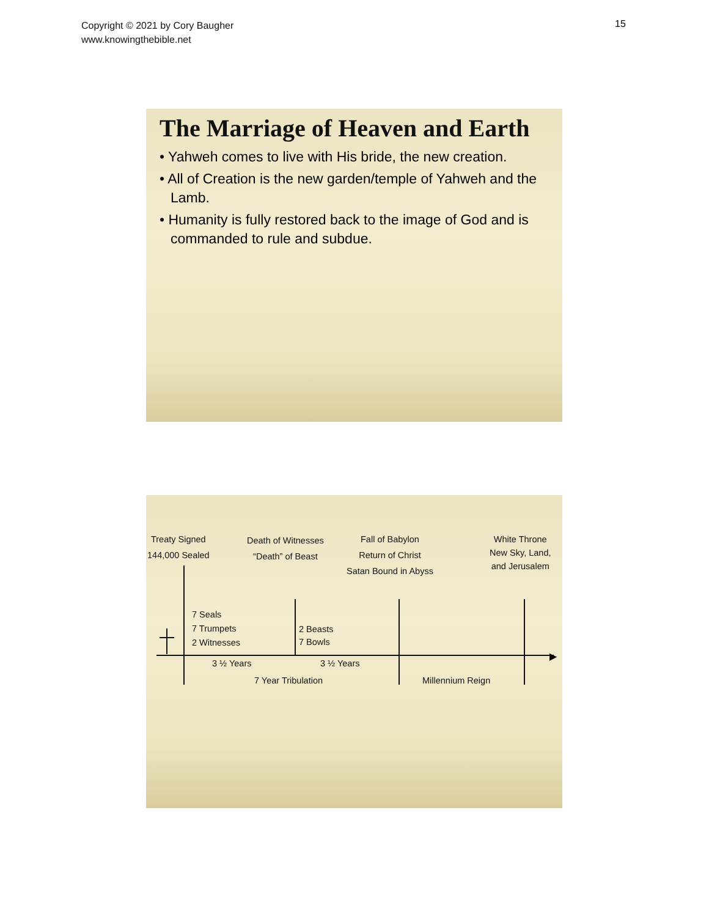Copyright © 2021 by Cory Baugher
www.knowingthebible.net
15
The Marriage of Heaven and Earth
• Yahweh comes to live with His bride, the new creation.
• All of Creation is the new garden/temple of Yahweh and the Lamb.
• Humanity is fully restored back to the image of God and is commanded to rule and subdue.
Treaty Signed
144,000 Sealed
Death of Witnesses
“Death” of Beast
Fall of Babylon
Return of Christ
Satan Bound in Abyss
White Throne
New Sky, Land,
and Jerusalem
7 Seals
7 Trumpets
2 Witnesses
2 Beasts
7 Bowls
▶
3 ½ Years 3 ½ Years
7 Year Tribulation Millennium Reign